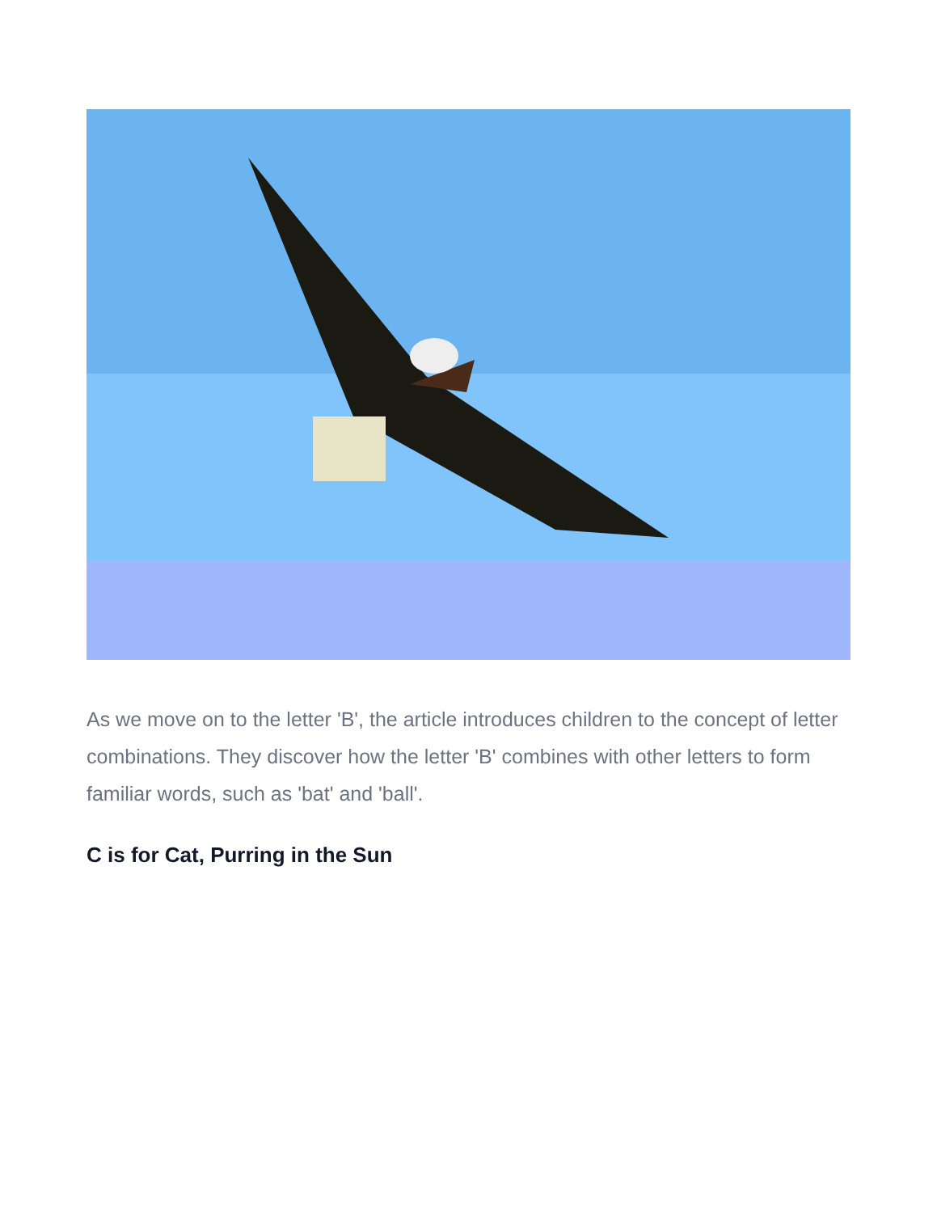As we move on to the letter 'B', the article introduces children to the concept of letter combinations. They discover how the letter 'B' combines with other letters to form familiar words, such as 'bat' and 'ball'.
C is for Cat, Purring in the Sun